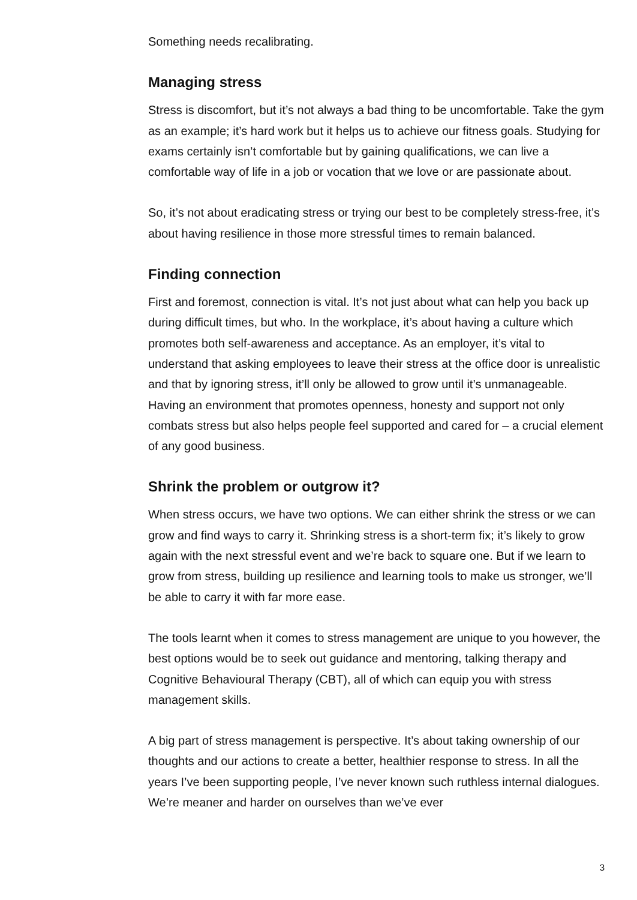Something needs recalibrating.
Managing stress
Stress is discomfort, but it’s not always a bad thing to be uncomfortable. Take the gym as an example; it’s hard work but it helps us to achieve our fitness goals. Studying for exams certainly isn’t comfortable but by gaining qualifications, we can live a comfortable way of life in a job or vocation that we love or are passionate about.
So, it’s not about eradicating stress or trying our best to be completely stress-free, it’s about having resilience in those more stressful times to remain balanced.
Finding connection
First and foremost, connection is vital. It’s not just about what can help you back up during difficult times, but who. In the workplace, it’s about having a culture which promotes both self-awareness and acceptance. As an employer, it’s vital to understand that asking employees to leave their stress at the office door is unrealistic and that by ignoring stress, it’ll only be allowed to grow until it’s unmanageable. Having an environment that promotes openness, honesty and support not only combats stress but also helps people feel supported and cared for – a crucial element of any good business.
Shrink the problem or outgrow it?
When stress occurs, we have two options. We can either shrink the stress or we can grow and find ways to carry it. Shrinking stress is a short-term fix; it’s likely to grow again with the next stressful event and we’re back to square one. But if we learn to grow from stress, building up resilience and learning tools to make us stronger, we’ll be able to carry it with far more ease.
The tools learnt when it comes to stress management are unique to you however, the best options would be to seek out guidance and mentoring, talking therapy and Cognitive Behavioural Therapy (CBT), all of which can equip you with stress management skills.
A big part of stress management is perspective. It’s about taking ownership of our thoughts and our actions to create a better, healthier response to stress. In all the years I’ve been supporting people, I’ve never known such ruthless internal dialogues. We’re meaner and harder on ourselves than we’ve ever
3